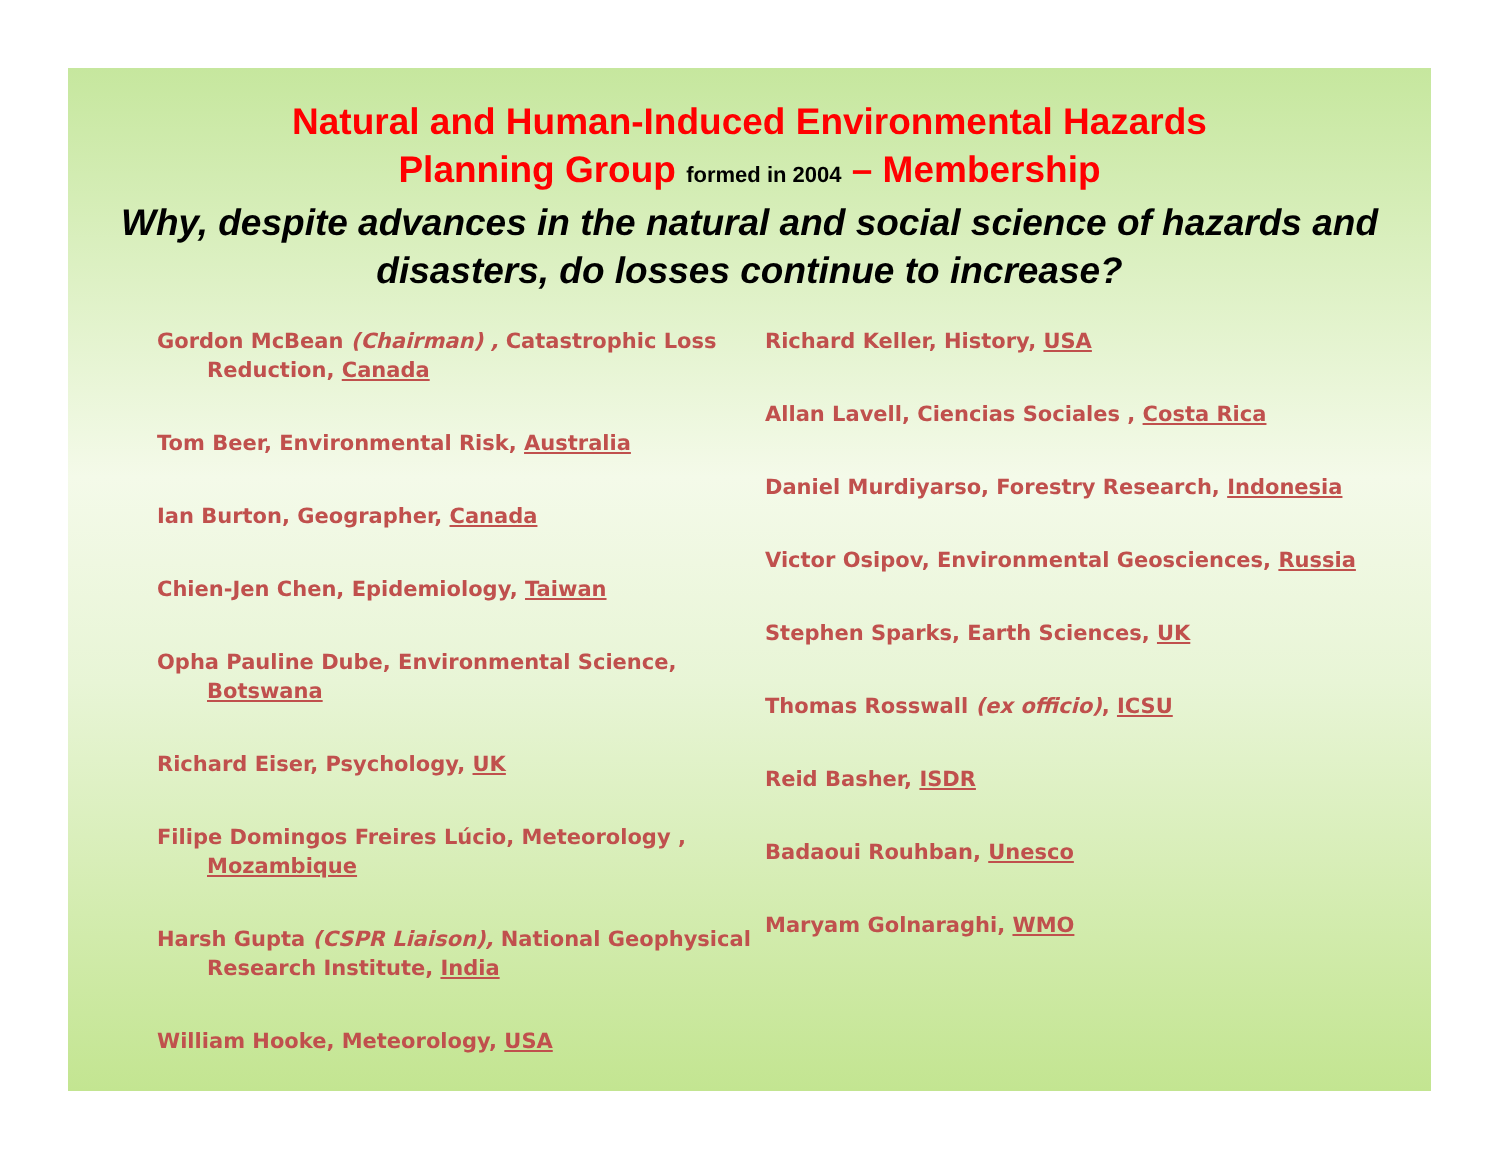Natural and Human-Induced Environmental Hazards
Planning Group formed in 2004 – Membership
Why, despite advances in the natural and social science of hazards and disasters, do losses continue to increase?
Gordon McBean (Chairman) , Catastrophic Loss Reduction, Canada
Tom Beer, Environmental Risk, Australia
Ian Burton, Geographer, Canada
Chien-Jen Chen, Epidemiology, Taiwan
Opha Pauline Dube, Environmental Science, Botswana
Richard Eiser, Psychology, UK
Filipe Domingos Freires Lúcio, Meteorology , Mozambique
Harsh Gupta (CSPR Liaison), National Geophysical Research Institute, India
William Hooke, Meteorology, USA
Richard Keller, History, USA
Allan Lavell, Ciencias Sociales , Costa Rica
Daniel Murdiyarso, Forestry Research, Indonesia
Victor Osipov, Environmental Geosciences, Russia
Stephen Sparks, Earth Sciences, UK
Thomas Rosswall (ex officio), ICSU
Reid Basher, ISDR
Badaoui Rouhban, Unesco
Maryam Golnaraghi, WMO